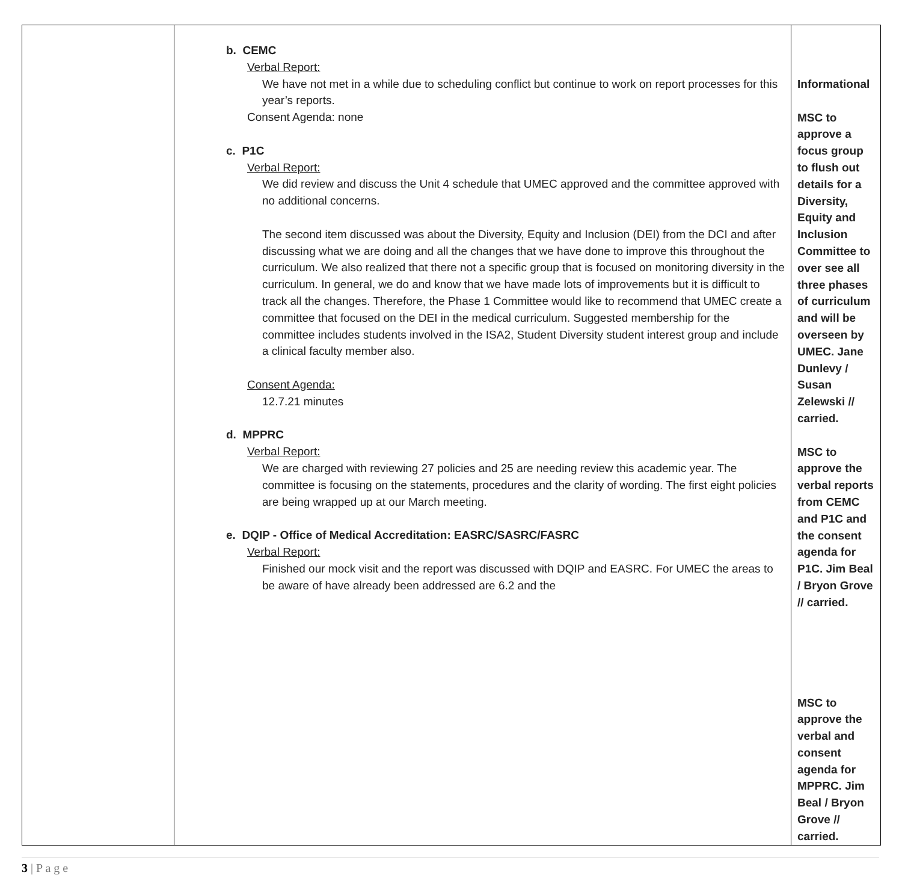| | b. CEMC Verbal Report: We have not met in a while due to scheduling conflict but continue to work on report processes for this year’s reports. Consent Agenda: none c. P1C Verbal Report: We did review and discuss the Unit 4 schedule that UMEC approved and the committee approved with no additional concerns. The second item discussed was about the Diversity, Equity and Inclusion (DEI) from the DCI and after discussing what we are doing and all the changes that we have done to improve this throughout the curriculum. We also realized that there not a specific group that is focused on monitoring diversity in the curriculum. In general, we do and know that we have made lots of improvements but it is difficult to track all the changes. Therefore, the Phase 1 Committee would like to recommend that UMEC create a committee that focused on the DEI in the medical curriculum. Suggested membership for the committee includes students involved in the ISA2, Student Diversity student interest group and include a clinical faculty member also. Consent Agenda: 12.7.21 minutes d. MPPRC Verbal Report: We are charged with reviewing 27 policies and 25 are needing review this academic year. The committee is focusing on the statements, procedures and the clarity of wording. The first eight policies are being wrapped up at our March meeting. e. DQIP - Office of Medical Accreditation: EASRC/SASRC/FASRC Verbal Report: Finished our mock visit and the report was discussed with DQIP and EASRC. For UMEC the areas to be aware of have already been addressed are 6.2 and the | Informational MSC to approve a focus group to flush out details for a Diversity, Equity and Inclusion Committee to over see all three phases of curriculum and will be overseen by UMEC. Jane Dunlevy / Susan Zelewski // carried. MSC to approve the verbal reports from CEMC and P1C and the consent agenda for P1C. Jim Beal / Bryon Grove // carried. MSC to approve the verbal and consent agenda for MPPRC. Jim Beal / Bryon Grove // carried. |
3 | P a g e